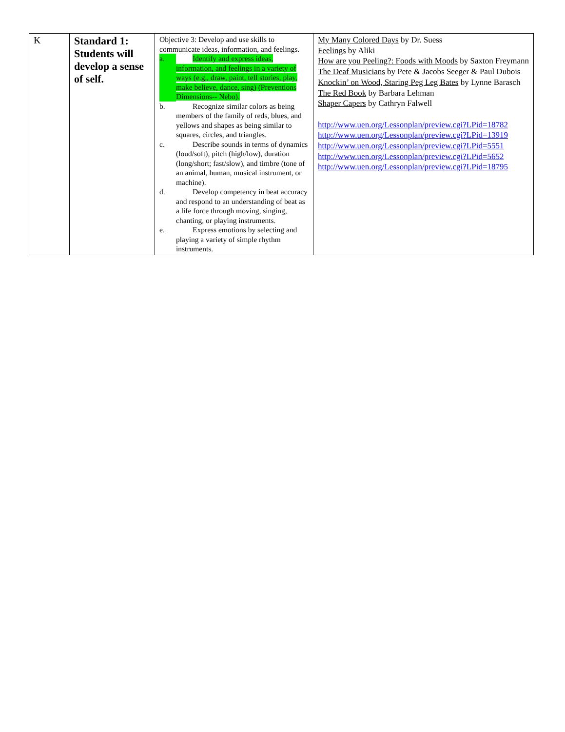| K | Standard 1: Students will develop a sense of self. | Objective 3: Develop and use skills to communicate ideas, information, and feelings. a. Identify and express ideas, information, and feelings in a variety of ways (e.g., draw, paint, tell stories, play, make believe, dance, sing) (Preventions Dimensions-- Nebo). b. Recognize similar colors as being members of the family of reds, blues, and yellows and shapes as being similar to squares, circles, and triangles. c. Describe sounds in terms of dynamics (loud/soft), pitch (high/low), duration (long/short; fast/slow), and timbre (tone of an animal, human, musical instrument, or machine). d. Develop competency in beat accuracy and respond to an understanding of beat as a life force through moving, singing, chanting, or playing instruments. e. Express emotions by selecting and playing a variety of simple rhythm instruments. | My Many Colored Days by Dr. Suess Feelings by Aliki How are you Peeling?: Foods with Moods by Saxton Freymann The Deaf Musicians by Pete & Jacobs Seeger & Paul Dubois Knockin’ on Wood, Staring Peg Leg Bates by Lynne Barasch The Red Book by Barbara Lehman Shaper Capers by Cathryn Falwell http://www.uen.org/Lessonplan/preview.cgi?LPid=18782 http://www.uen.org/Lessonplan/preview.cgi?LPid=13919 http://www.uen.org/Lessonplan/preview.cgi?LPid=5551 http://www.uen.org/Lessonplan/preview.cgi?LPid=5652 http://www.uen.org/Lessonplan/preview.cgi?LPid=18795 |